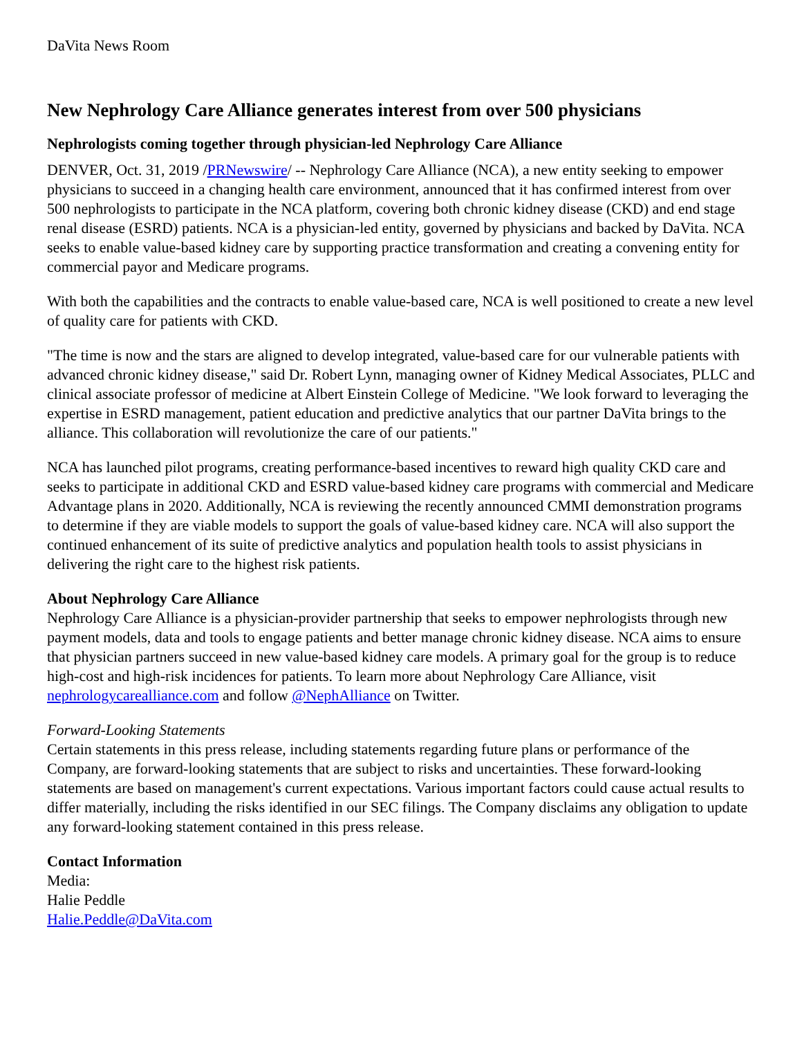DaVita News Room
New Nephrology Care Alliance generates interest from over 500 physicians
Nephrologists coming together through physician-led Nephrology Care Alliance
DENVER, Oct. 31, 2019 /PRNewswire/ -- Nephrology Care Alliance (NCA), a new entity seeking to empower physicians to succeed in a changing health care environment, announced that it has confirmed interest from over 500 nephrologists to participate in the NCA platform, covering both chronic kidney disease (CKD) and end stage renal disease (ESRD) patients. NCA is a physician-led entity, governed by physicians and backed by DaVita. NCA seeks to enable value-based kidney care by supporting practice transformation and creating a convening entity for commercial payor and Medicare programs.
With both the capabilities and the contracts to enable value-based care, NCA is well positioned to create a new level of quality care for patients with CKD.
"The time is now and the stars are aligned to develop integrated, value-based care for our vulnerable patients with advanced chronic kidney disease," said Dr. Robert Lynn, managing owner of Kidney Medical Associates, PLLC and clinical associate professor of medicine at Albert Einstein College of Medicine. "We look forward to leveraging the expertise in ESRD management, patient education and predictive analytics that our partner DaVita brings to the alliance. This collaboration will revolutionize the care of our patients."
NCA has launched pilot programs, creating performance-based incentives to reward high quality CKD care and seeks to participate in additional CKD and ESRD value-based kidney care programs with commercial and Medicare Advantage plans in 2020. Additionally, NCA is reviewing the recently announced CMMI demonstration programs to determine if they are viable models to support the goals of value-based kidney care. NCA will also support the continued enhancement of its suite of predictive analytics and population health tools to assist physicians in delivering the right care to the highest risk patients.
About Nephrology Care Alliance
Nephrology Care Alliance is a physician-provider partnership that seeks to empower nephrologists through new payment models, data and tools to engage patients and better manage chronic kidney disease. NCA aims to ensure that physician partners succeed in new value-based kidney care models. A primary goal for the group is to reduce high-cost and high-risk incidences for patients. To learn more about Nephrology Care Alliance, visit nephrologycarealliance.com and follow @NephAlliance on Twitter.
Forward-Looking Statements
Certain statements in this press release, including statements regarding future plans or performance of the Company, are forward-looking statements that are subject to risks and uncertainties. These forward-looking statements are based on management's current expectations. Various important factors could cause actual results to differ materially, including the risks identified in our SEC filings. The Company disclaims any obligation to update any forward-looking statement contained in this press release.
Contact Information
Media:
Halie Peddle
Halie.Peddle@DaVita.com